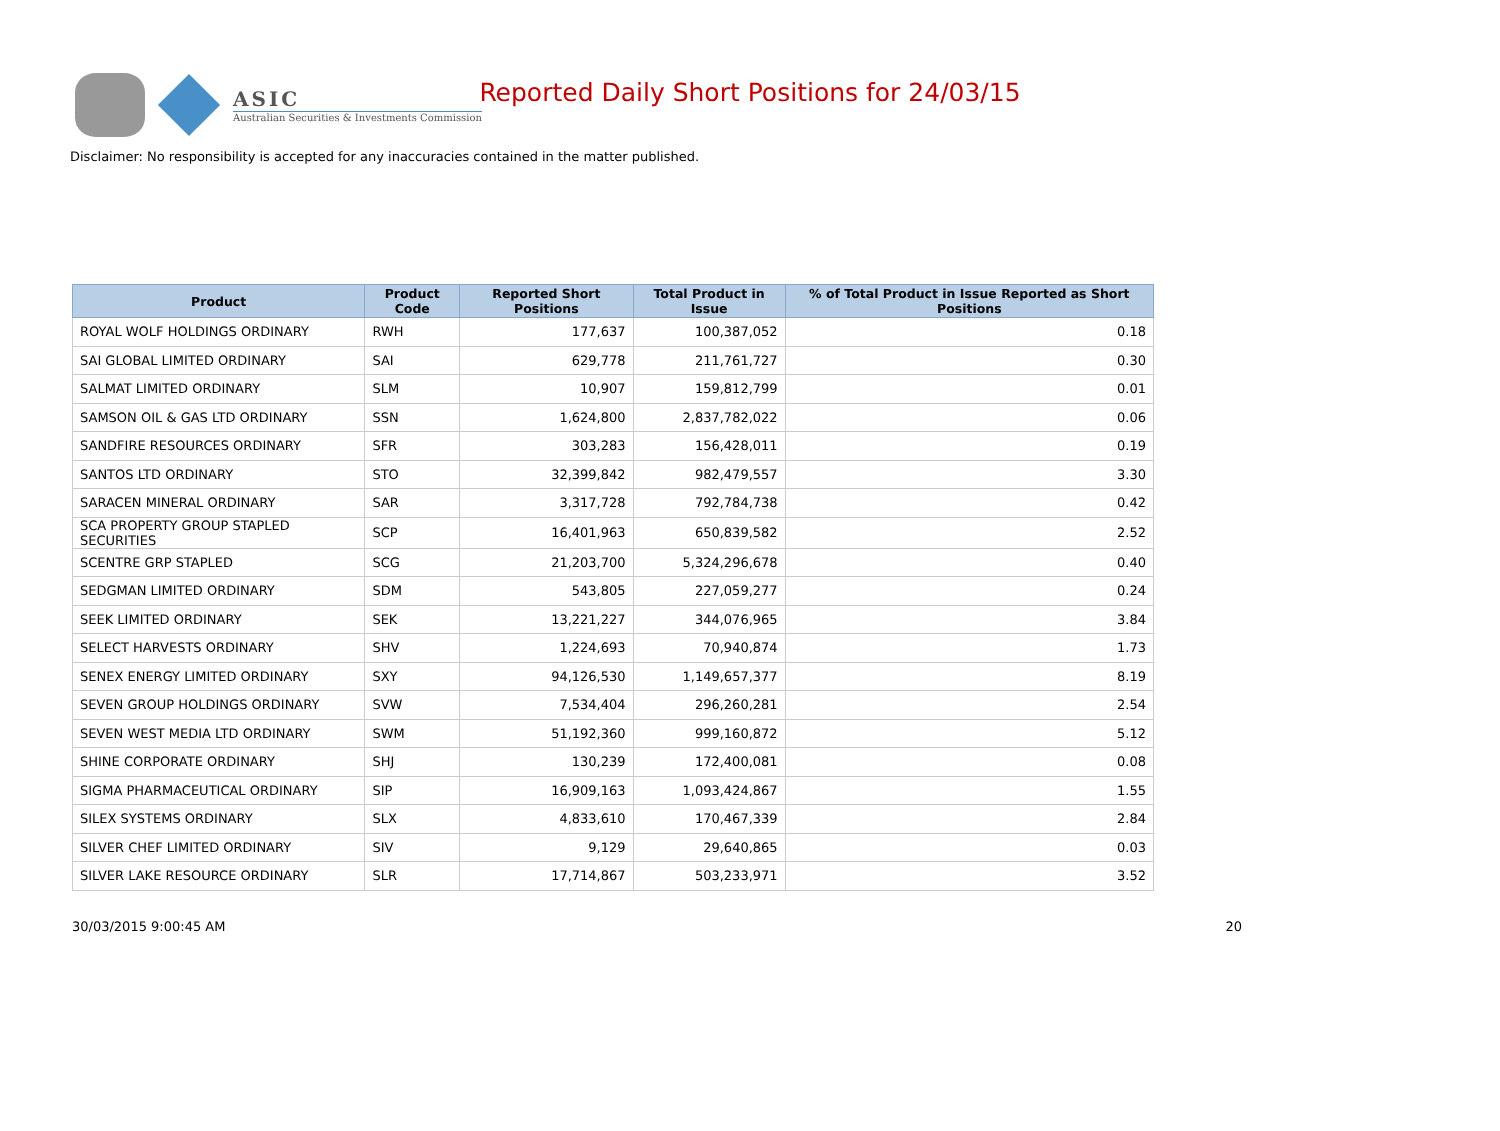ASIC
Australian Securities & Investments Commission
Reported Daily Short Positions for 24/03/15
Disclaimer: No responsibility is accepted for any inaccuracies contained in the matter published.
| Product | Product Code | Reported Short Positions | Total Product in Issue | % of Total Product in Issue Reported as Short Positions |
| --- | --- | --- | --- | --- |
| ROYAL WOLF HOLDINGS ORDINARY | RWH | 177,637 | 100,387,052 | 0.18 |
| SAI GLOBAL LIMITED ORDINARY | SAI | 629,778 | 211,761,727 | 0.30 |
| SALMAT LIMITED ORDINARY | SLM | 10,907 | 159,812,799 | 0.01 |
| SAMSON OIL & GAS LTD ORDINARY | SSN | 1,624,800 | 2,837,782,022 | 0.06 |
| SANDFIRE RESOURCES ORDINARY | SFR | 303,283 | 156,428,011 | 0.19 |
| SANTOS LTD ORDINARY | STO | 32,399,842 | 982,479,557 | 3.30 |
| SARACEN MINERAL ORDINARY | SAR | 3,317,728 | 792,784,738 | 0.42 |
| SCA PROPERTY GROUP STAPLED SECURITIES | SCP | 16,401,963 | 650,839,582 | 2.52 |
| SCENTRE GRP STAPLED | SCG | 21,203,700 | 5,324,296,678 | 0.40 |
| SEDGMAN LIMITED ORDINARY | SDM | 543,805 | 227,059,277 | 0.24 |
| SEEK LIMITED ORDINARY | SEK | 13,221,227 | 344,076,965 | 3.84 |
| SELECT HARVESTS ORDINARY | SHV | 1,224,693 | 70,940,874 | 1.73 |
| SENEX ENERGY LIMITED ORDINARY | SXY | 94,126,530 | 1,149,657,377 | 8.19 |
| SEVEN GROUP HOLDINGS ORDINARY | SVW | 7,534,404 | 296,260,281 | 2.54 |
| SEVEN WEST MEDIA LTD ORDINARY | SWM | 51,192,360 | 999,160,872 | 5.12 |
| SHINE CORPORATE ORDINARY | SHJ | 130,239 | 172,400,081 | 0.08 |
| SIGMA PHARMACEUTICAL ORDINARY | SIP | 16,909,163 | 1,093,424,867 | 1.55 |
| SILEX SYSTEMS ORDINARY | SLX | 4,833,610 | 170,467,339 | 2.84 |
| SILVER CHEF LIMITED ORDINARY | SIV | 9,129 | 29,640,865 | 0.03 |
| SILVER LAKE RESOURCE ORDINARY | SLR | 17,714,867 | 503,233,971 | 3.52 |
30/03/2015 9:00:45 AM 20